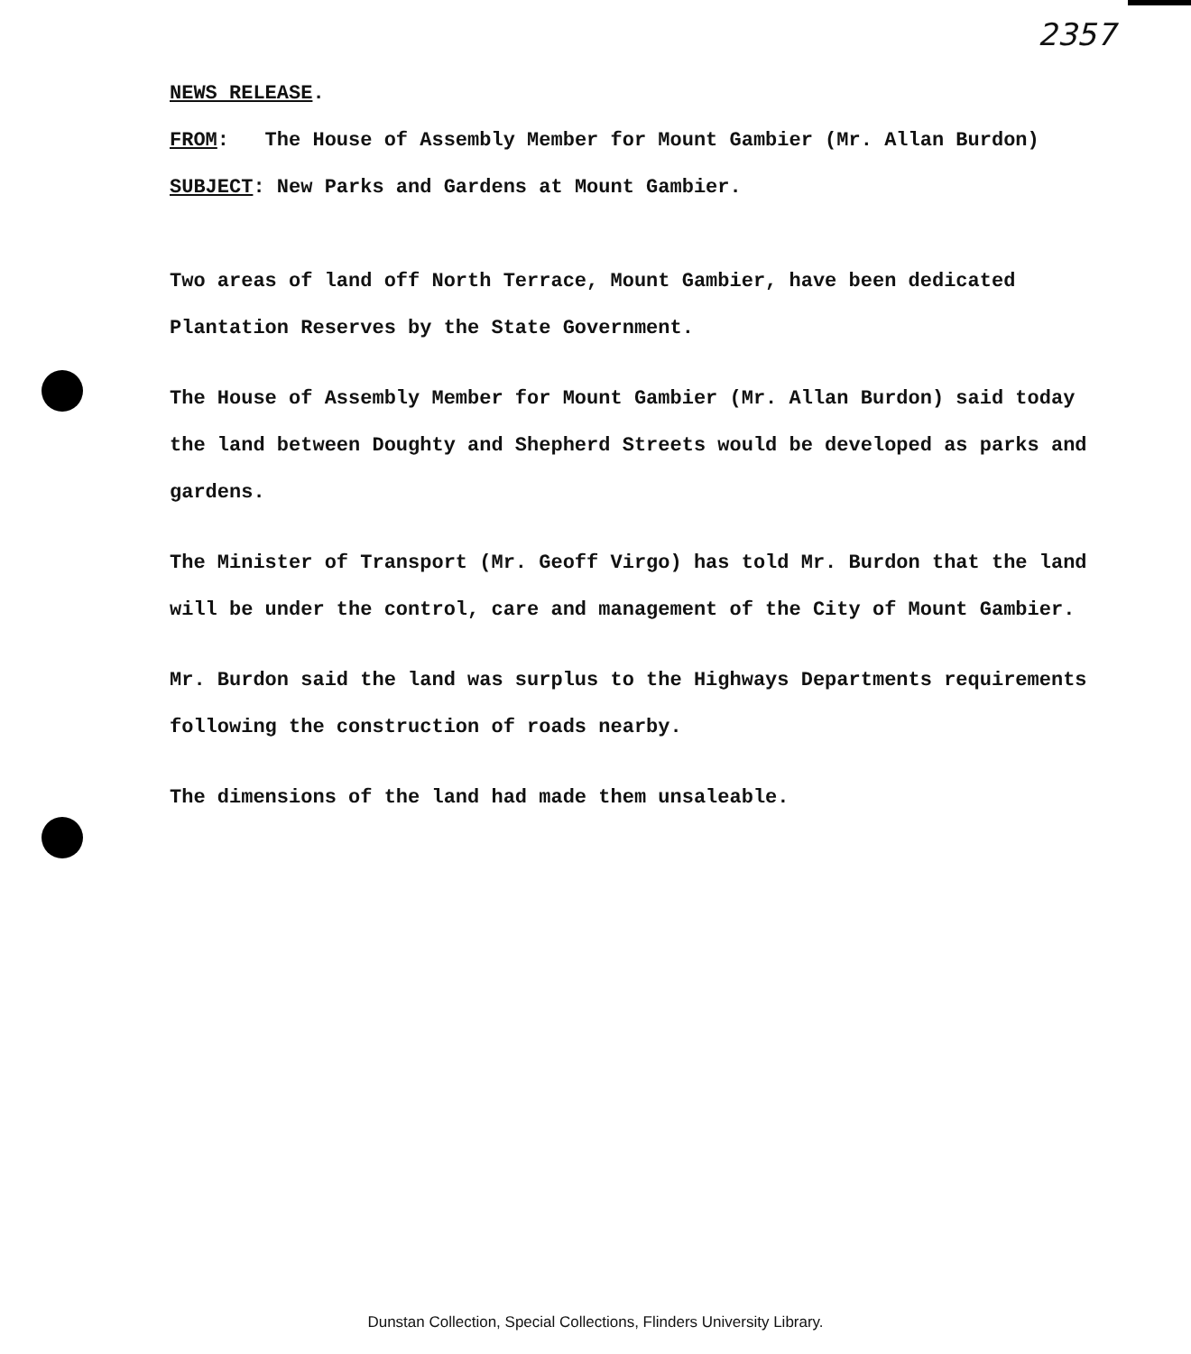2357
NEWS RELEASE.
FROM: The House of Assembly Member for Mount Gambier (Mr. Allan Burdon)
SUBJECT: New Parks and Gardens at Mount Gambier.
Two areas of land off North Terrace, Mount Gambier, have been dedicated Plantation Reserves by the State Government.
The House of Assembly Member for Mount Gambier (Mr. Allan Burdon) said today the land between Doughty and Shepherd Streets would be developed as parks and gardens.
The Minister of Transport (Mr. Geoff Virgo) has told Mr. Burdon that the land will be under the control, care and management of the City of Mount Gambier.
Mr. Burdon said the land was surplus to the Highways Departments requirements following the construction of roads nearby.
The dimensions of the land had made them unsaleable.
Dunstan Collection, Special Collections, Flinders University Library.